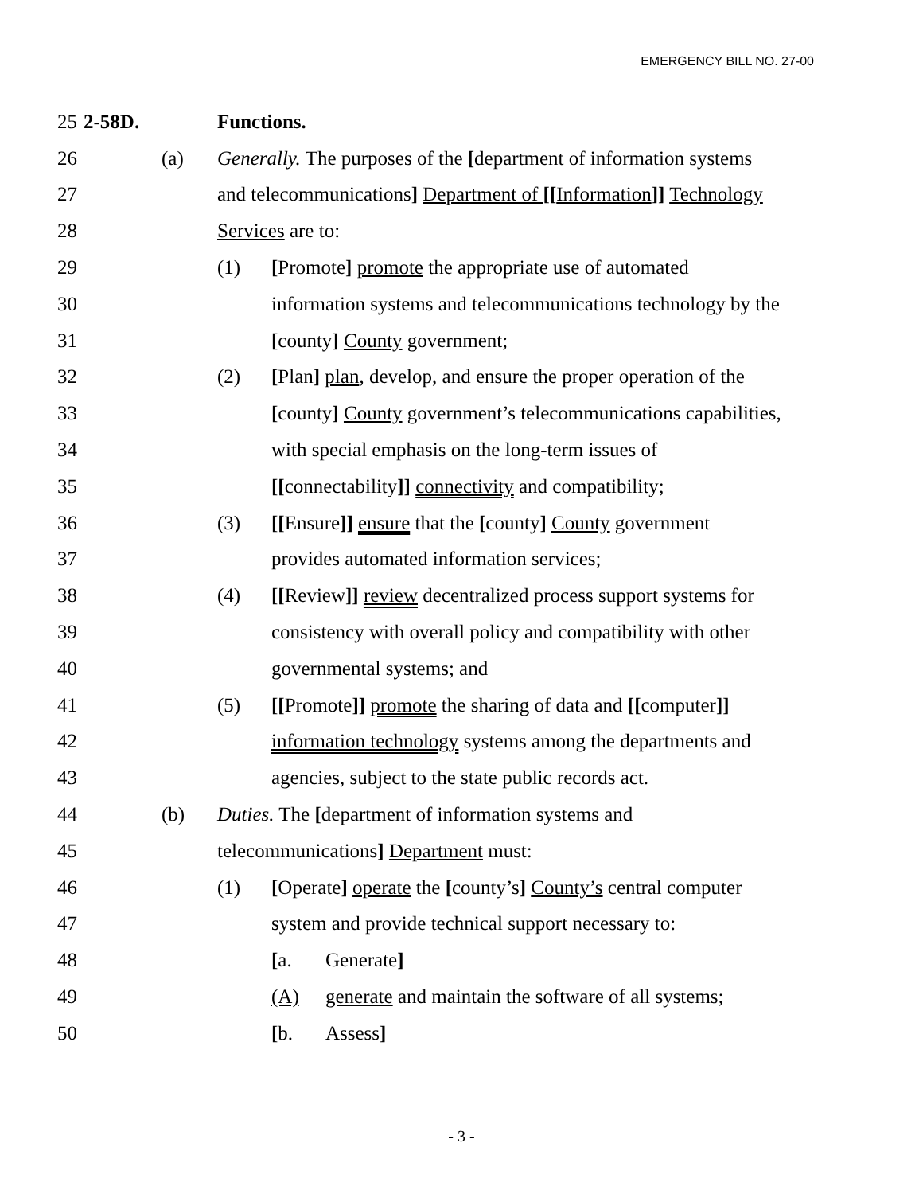EMERGENCY BILL NO. 27-00
25 2-58D. Functions.
26 (a) Generally. The purposes of the [department of information systems
27 and telecommunications] Department of [[Information]] Technology
28 Services are to:
29 (1) [Promote] promote the appropriate use of automated
30 information systems and telecommunications technology by the
31 [county] County government;
32 (2) [Plan] plan, develop, and ensure the proper operation of the
33 [county] County government’s telecommunications capabilities,
34 with special emphasis on the long-term issues of
35 [[connectability]] connectivity and compatibility;
36 (3) [[Ensure]] ensure that the [county] County government
37 provides automated information services;
38 (4) [[Review]] review decentralized process support systems for
39 consistency with overall policy and compatibility with other
40 governmental systems; and
41 (5) [[Promote]] promote the sharing of data and [[computer]]
42 information technology systems among the departments and
43 agencies, subject to the state public records act.
44 (b) Duties. The [department of information systems and
45 telecommunications] Department must:
46 (1) [Operate] operate the [county’s] County’s central computer
47 system and provide technical support necessary to:
48 [a. Generate]
49 (A) generate and maintain the software of all systems;
50 [b. Assess]
- 3 -